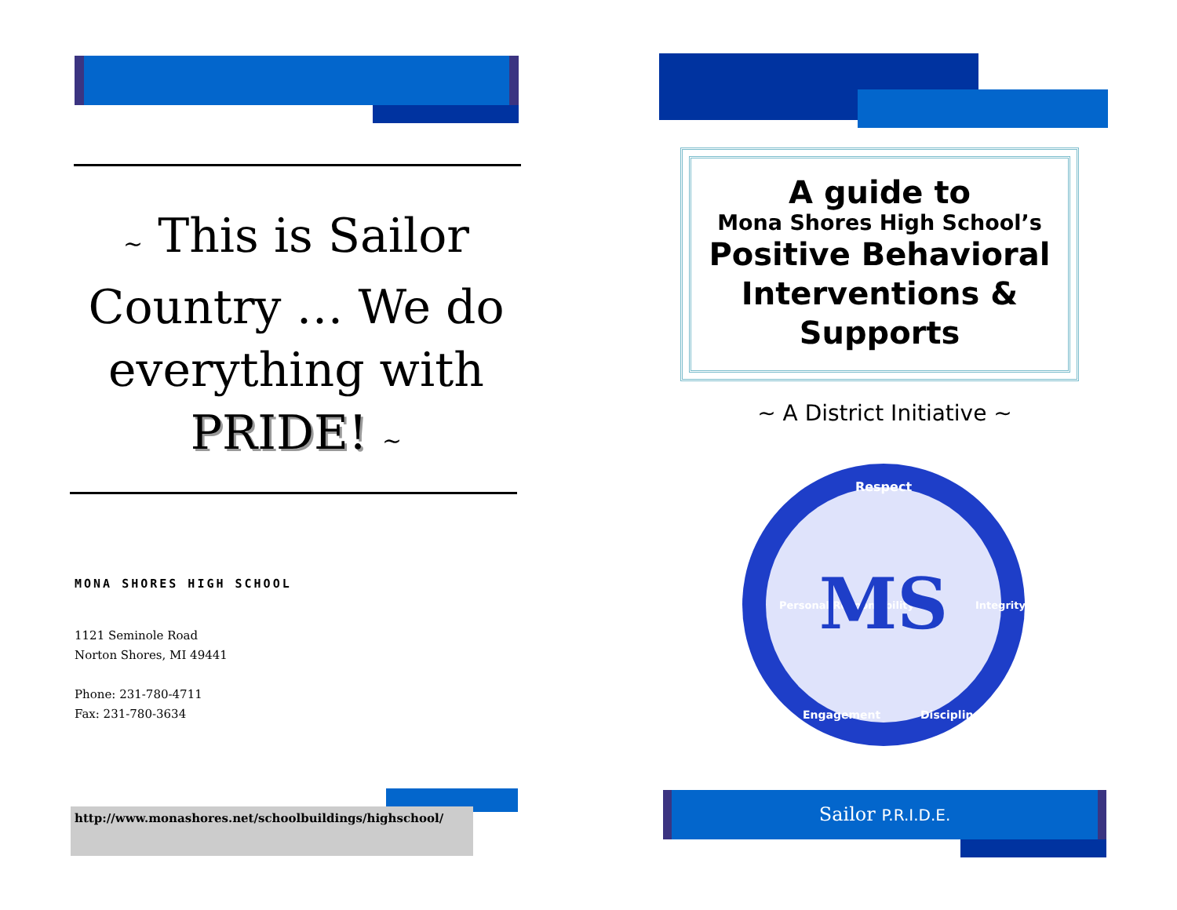~ This is Sailor Country … We do everything with PRIDE! ~
MONA SHORES HIGH SCHOOL
1121 Seminole Road
Norton Shores, MI 49441
Phone: 231-780-4711
Fax: 231-780-3634
http://www.monashores.net/schoolbuildings/highschool/
A guide to
Mona Shores High School’s
Positive Behavioral Interventions & Supports
~ A District Initiative ~
Respect
Personal Responsibility
Integrity
Engagement
Disciplined
MS
Sailor P.R.I.D.E.